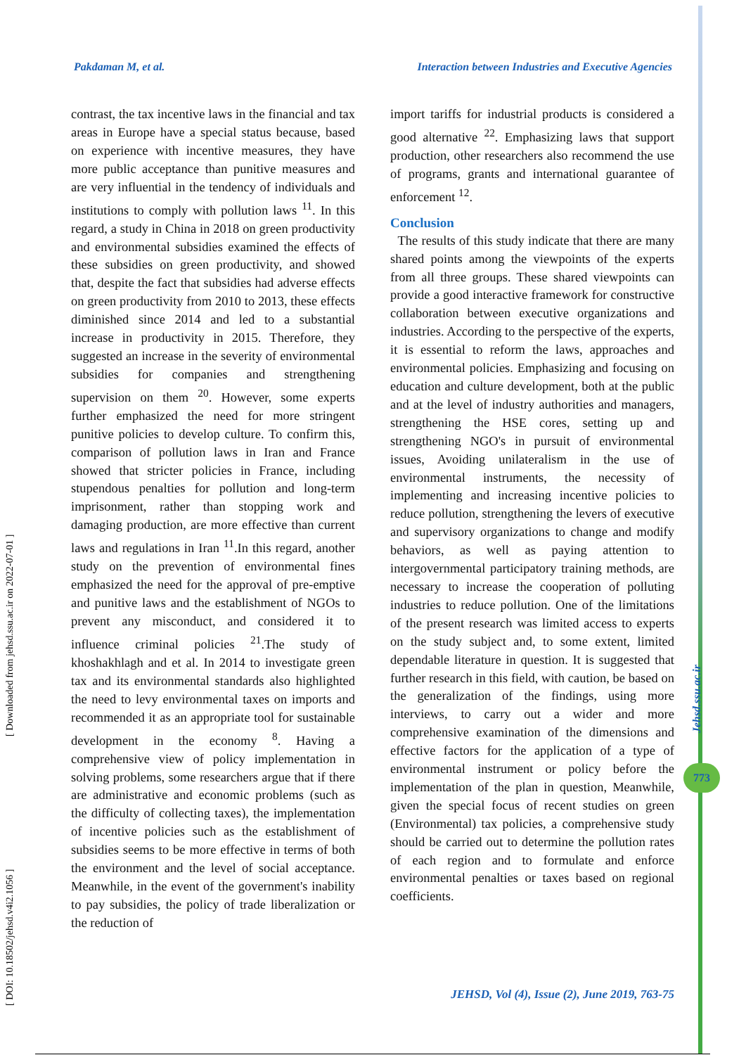Pakdaman M, et al. Interaction between Industries and Executive Agencies
contrast, the tax incentive laws in the financial and tax areas in Europe have a special status because, based on experience with incentive measures, they have more public acceptance than punitive measures and are very influential in the tendency of individuals and institutions to comply with pollution laws <sup>11</sup>. In this regard, a study in China in 2018 on green productivity and environmental subsidies examined the effects of these subsidies on green productivity, and showed that, despite the fact that subsidies had adverse effects on green productivity from 2010 to 2013, these effects diminished since 2014 and led to a substantial increase in productivity in 2015. Therefore, they suggested an increase in the severity of environmental subsidies for companies and strengthening supervision on them <sup>20</sup>. However, some experts further emphasized the need for more stringent punitive policies to develop culture. To confirm this, comparison of pollution laws in Iran and France showed that stricter policies in France, including stupendous penalties for pollution and long-term imprisonment, rather than stopping work and damaging production, are more effective than current laws and regulations in Iran <sup>11</sup>.In this regard, another study on the prevention of environmental fines emphasized the need for the approval of pre-emptive and punitive laws and the establishment of NGOs to prevent any misconduct, and considered it to influence criminal policies <sup>21</sup>.The study of khoshakhlagh and et al. In 2014 to investigate green tax and its environmental standards also highlighted the need to levy environmental taxes on imports and recommended it as an appropriate tool for sustainable development in the economy <sup>8</sup>. Having a comprehensive view of policy implementation in solving problems, some researchers argue that if there are administrative and economic problems (such as the difficulty of collecting taxes), the implementation of incentive policies such as the establishment of subsidies seems to be more effective in terms of both the environment and the level of social acceptance. Meanwhile, in the event of the government's inability to pay subsidies, the policy of trade liberalization or the reduction of
import tariffs for industrial products is considered a good alternative <sup>22</sup>. Emphasizing laws that support production, other researchers also recommend the use of programs, grants and international guarantee of enforcement <sup>12</sup>.
Conclusion
The results of this study indicate that there are many shared points among the viewpoints of the experts from all three groups. These shared viewpoints can provide a good interactive framework for constructive collaboration between executive organizations and industries. According to the perspective of the experts, it is essential to reform the laws, approaches and environmental policies. Emphasizing and focusing on education and culture development, both at the public and at the level of industry authorities and managers, strengthening the HSE cores, setting up and strengthening NGO's in pursuit of environmental issues, Avoiding unilateralism in the use of environmental instruments, the necessity of implementing and increasing incentive policies to reduce pollution, strengthening the levers of executive and supervisory organizations to change and modify behaviors, as well as paying attention to intergovernmental participatory training methods, are necessary to increase the cooperation of polluting industries to reduce pollution. One of the limitations of the present research was limited access to experts on the study subject and, to some extent, limited dependable literature in question. It is suggested that further research in this field, with caution, be based on the generalization of the findings, using more interviews, to carry out a wider and more comprehensive examination of the dimensions and effective factors for the application of a type of environmental instrument or policy before the implementation of the plan in question, Meanwhile, given the special focus of recent studies on green (Environmental) tax policies, a comprehensive study should be carried out to determine the pollution rates of each region and to formulate and enforce environmental penalties or taxes based on regional coefficients.
[ DOI: 10.18502/jehsd.v4i2.1056 ] [ Downloaded from jehsd.ssu.ac.ir on 2022-07-01 ]
Jehsd.ssu.ac.ir
773
JEHSD, Vol (4), Issue (2), June 2019, 763-75